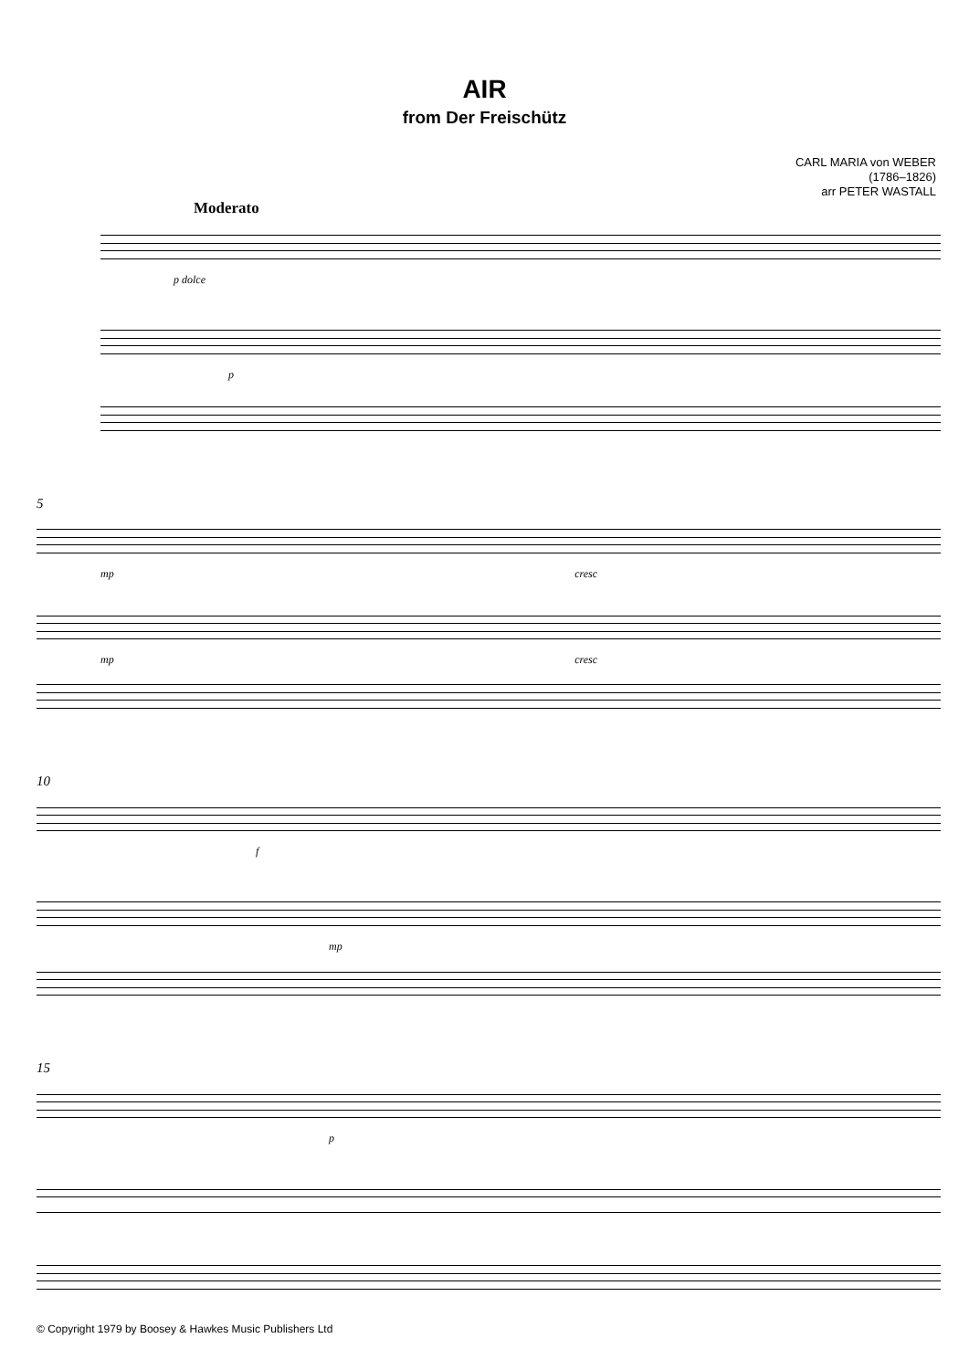AIR
from Der Freischütz
CARL MARIA von WEBER
(1786–1826)
arr PETER WASTALL
Moderato
p dolce
p
5
mp cresc
mp cresc
10
f
mp
15
p
© Copyright 1979 by Boosey & Hawkes Music Publishers Ltd